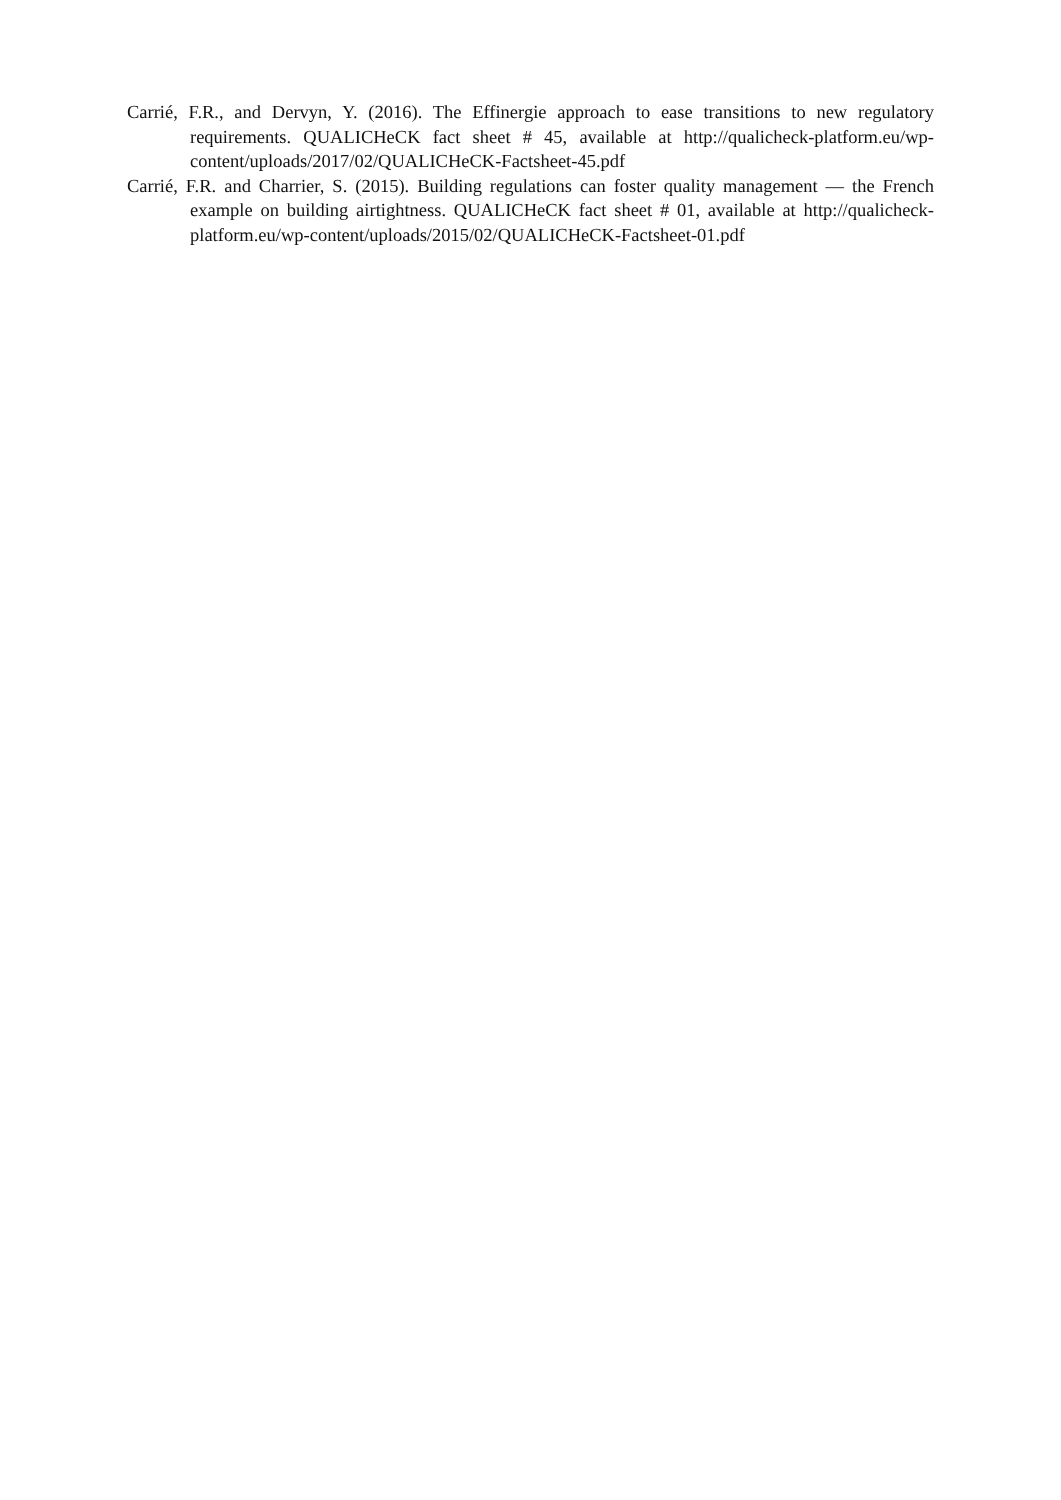Carrié, F.R., and Dervyn, Y. (2016). The Effinergie approach to ease transitions to new regulatory requirements. QUALICHeCK fact sheet # 45, available at http://qualicheck-platform.eu/wp-content/uploads/2017/02/QUALICHeCK-Factsheet-45.pdf
Carrié, F.R. and Charrier, S. (2015). Building regulations can foster quality management — the French example on building airtightness. QUALICHeCK fact sheet # 01, available at http://qualicheck- platform.eu/wp-content/uploads/2015/02/QUALICHeCK-Factsheet-01.pdf